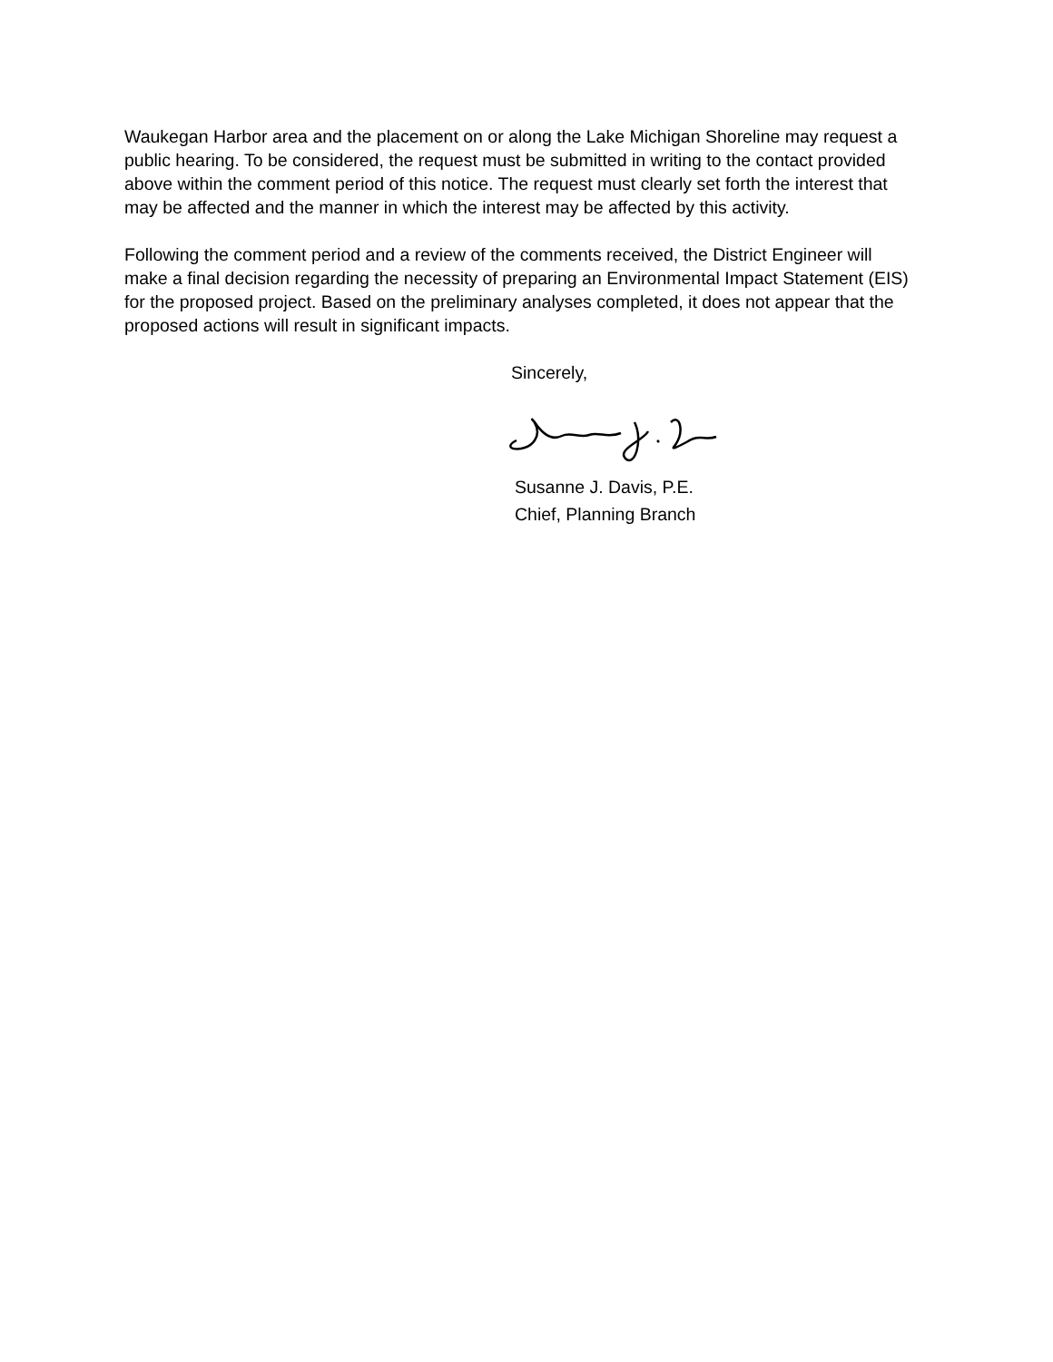Waukegan Harbor area and the placement on or along the Lake Michigan Shoreline may request a public hearing. To be considered, the request must be submitted in writing to the contact provided above within the comment period of this notice. The request must clearly set forth the interest that may be affected and the manner in which the interest may be affected by this activity.
Following the comment period and a review of the comments received, the District Engineer will make a final decision regarding the necessity of preparing an Environmental Impact Statement (EIS) for the proposed project. Based on the preliminary analyses completed, it does not appear that the proposed actions will result in significant impacts.
Sincerely,
Susanne J. Davis, P.E.
Chief, Planning Branch